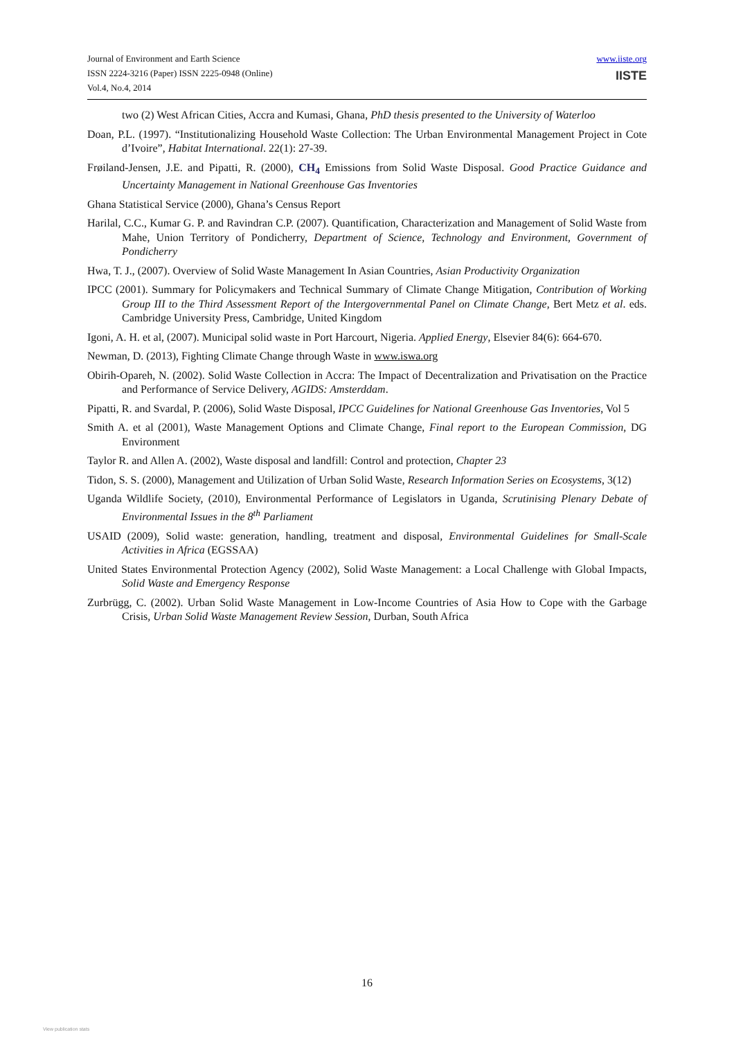Journal of Environment and Earth Science
ISSN 2224-3216 (Paper) ISSN 2225-0948 (Online)
Vol.4, No.4, 2014
www.iiste.org
IISTE
two (2) West African Cities, Accra and Kumasi, Ghana, PhD thesis presented to the University of Waterloo
Doan, P.L. (1997). “Institutionalizing Household Waste Collection: The Urban Environmental Management Project in Cote d’Ivoire”, Habitat International. 22(1): 27-39.
Frøiland-Jensen, J.E. and Pipatti, R. (2000), CH<sub>4</sub> Emissions from Solid Waste Disposal. Good Practice Guidance and Uncertainty Management in National Greenhouse Gas Inventories
Ghana Statistical Service (2000), Ghana’s Census Report
Harilal, C.C., Kumar G. P. and Ravindran C.P. (2007). Quantification, Characterization and Management of Solid Waste from Mahe, Union Territory of Pondicherry, Department of Science, Technology and Environment, Government of Pondicherry
Hwa, T. J., (2007). Overview of Solid Waste Management In Asian Countries, Asian Productivity Organization
IPCC (2001). Summary for Policymakers and Technical Summary of Climate Change Mitigation, Contribution of Working Group III to the Third Assessment Report of the Intergovernmental Panel on Climate Change, Bert Metz et al. eds. Cambridge University Press, Cambridge, United Kingdom
Igoni, A. H. et al, (2007). Municipal solid waste in Port Harcourt, Nigeria. Applied Energy, Elsevier 84(6): 664-670.
Newman, D. (2013), Fighting Climate Change through Waste in www.iswa.org
Obirih-Opareh, N. (2002). Solid Waste Collection in Accra: The Impact of Decentralization and Privatisation on the Practice and Performance of Service Delivery, AGIDS: Amsterddam.
Pipatti, R. and Svardal, P. (2006), Solid Waste Disposal, IPCC Guidelines for National Greenhouse Gas Inventories, Vol 5
Smith A. et al (2001), Waste Management Options and Climate Change, Final report to the European Commission, DG Environment
Taylor R. and Allen A. (2002), Waste disposal and landfill: Control and protection, Chapter 23
Tidon, S. S. (2000), Management and Utilization of Urban Solid Waste, Research Information Series on Ecosystems, 3(12)
Uganda Wildlife Society, (2010), Environmental Performance of Legislators in Uganda, Scrutinising Plenary Debate of Environmental Issues in the 8<sup>th</sup> Parliament
USAID (2009), Solid waste: generation, handling, treatment and disposal, Environmental Guidelines for Small-Scale Activities in Africa (EGSSAA)
United States Environmental Protection Agency (2002), Solid Waste Management: a Local Challenge with Global Impacts, Solid Waste and Emergency Response
Zurbrügg, C. (2002). Urban Solid Waste Management in Low-Income Countries of Asia How to Cope with the Garbage Crisis, Urban Solid Waste Management Review Session, Durban, South Africa
16
View publication stats